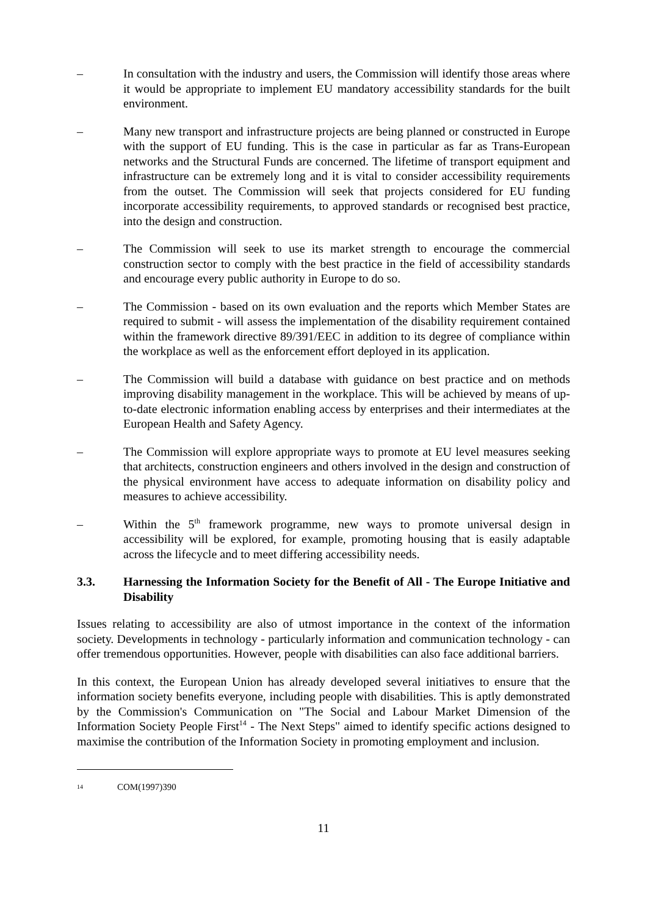– In consultation with the industry and users, the Commission will identify those areas where it would be appropriate to implement EU mandatory accessibility standards for the built environment.
– Many new transport and infrastructure projects are being planned or constructed in Europe with the support of EU funding. This is the case in particular as far as Trans-European networks and the Structural Funds are concerned. The lifetime of transport equipment and infrastructure can be extremely long and it is vital to consider accessibility requirements from the outset. The Commission will seek that projects considered for EU funding incorporate accessibility requirements, to approved standards or recognised best practice, into the design and construction.
– The Commission will seek to use its market strength to encourage the commercial construction sector to comply with the best practice in the field of accessibility standards and encourage every public authority in Europe to do so.
– The Commission - based on its own evaluation and the reports which Member States are required to submit - will assess the implementation of the disability requirement contained within the framework directive 89/391/EEC in addition to its degree of compliance within the workplace as well as the enforcement effort deployed in its application.
– The Commission will build a database with guidance on best practice and on methods improving disability management in the workplace. This will be achieved by means of up-to-date electronic information enabling access by enterprises and their intermediates at the European Health and Safety Agency.
– The Commission will explore appropriate ways to promote at EU level measures seeking that architects, construction engineers and others involved in the design and construction of the physical environment have access to adequate information on disability policy and measures to achieve accessibility.
– Within the 5<sup>th</sup> framework programme, new ways to promote universal design in accessibility will be explored, for example, promoting housing that is easily adaptable across the lifecycle and to meet differing accessibility needs.
3.3. Harnessing the Information Society for the Benefit of All - The Europe Initiative and Disability
Issues relating to accessibility are also of utmost importance in the context of the information society. Developments in technology - particularly information and communication technology - can offer tremendous opportunities. However, people with disabilities can also face additional barriers.
In this context, the European Union has already developed several initiatives to ensure that the information society benefits everyone, including people with disabilities. This is aptly demonstrated by the Commission's Communication on "The Social and Labour Market Dimension of the Information Society People First<sup>14</sup> - The Next Steps" aimed to identify specific actions designed to maximise the contribution of the Information Society in promoting employment and inclusion.
14 COM(1997)390
11